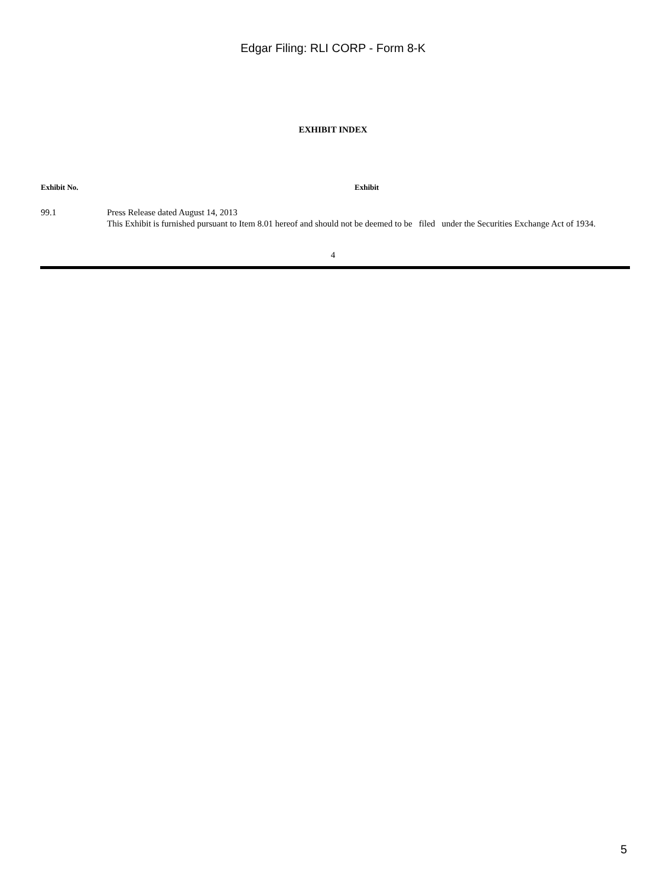Edgar Filing: RLI CORP - Form 8-K
EXHIBIT INDEX
| Exhibit No. | Exhibit |
| --- | --- |
| 99.1 | Press Release dated August 14, 2013 This Exhibit is furnished pursuant to Item 8.01 hereof and should not be deemed to be filed under the Securities Exchange Act of 1934. |
4
5